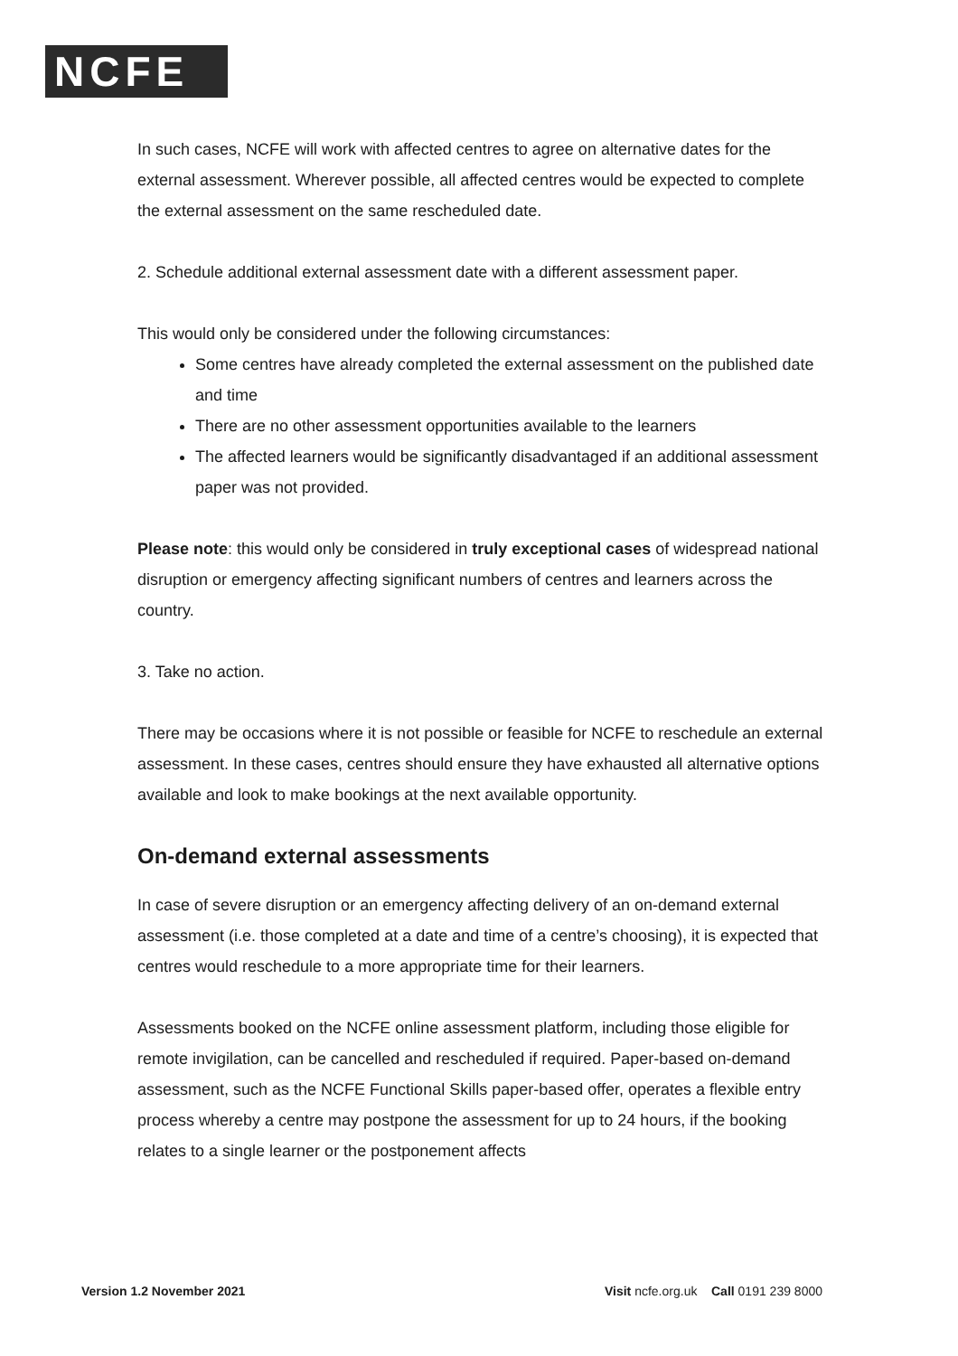NCFE
In such cases, NCFE will work with affected centres to agree on alternative dates for the external assessment. Wherever possible, all affected centres would be expected to complete the external assessment on the same rescheduled date.
2. Schedule additional external assessment date with a different assessment paper.
This would only be considered under the following circumstances:
Some centres have already completed the external assessment on the published date and time
There are no other assessment opportunities available to the learners
The affected learners would be significantly disadvantaged if an additional assessment paper was not provided.
Please note: this would only be considered in truly exceptional cases of widespread national disruption or emergency affecting significant numbers of centres and learners across the country.
3. Take no action.
There may be occasions where it is not possible or feasible for NCFE to reschedule an external assessment. In these cases, centres should ensure they have exhausted all alternative options available and look to make bookings at the next available opportunity.
On-demand external assessments
In case of severe disruption or an emergency affecting delivery of an on-demand external assessment (i.e. those completed at a date and time of a centre’s choosing), it is expected that centres would reschedule to a more appropriate time for their learners.
Assessments booked on the NCFE online assessment platform, including those eligible for remote invigilation, can be cancelled and rescheduled if required. Paper-based on-demand assessment, such as the NCFE Functional Skills paper-based offer, operates a flexible entry process whereby a centre may postpone the assessment for up to 24 hours, if the booking relates to a single learner or the postponement affects
Version 1.2 November 2021 Visit ncfe.org.uk Call 0191 239 8000